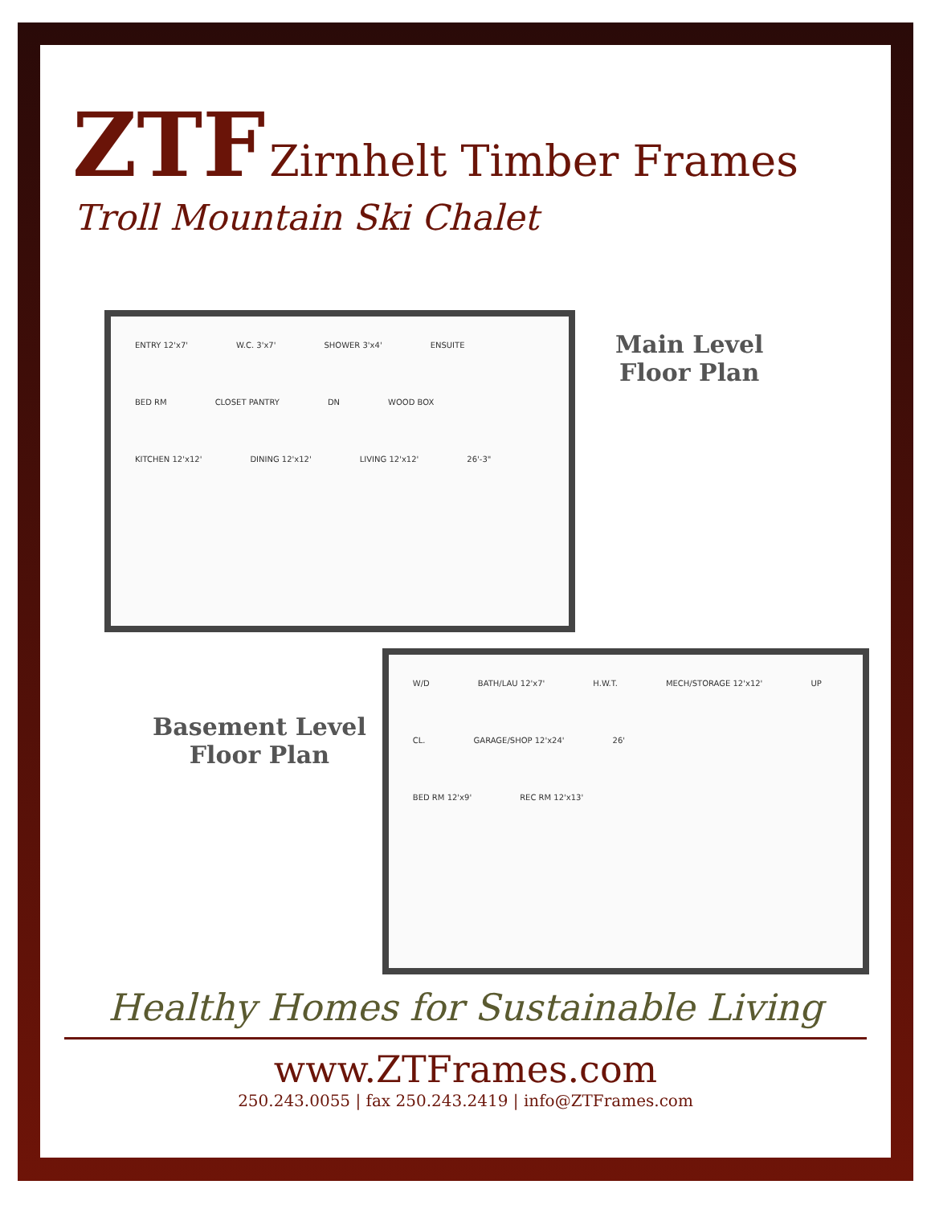ZTF
Zirnhelt Timber Frames
Troll Mountain Ski Chalet
ENTRY 12'x7' W.C. 3'x7' SHOWER 3'x4' ENSUITE BED RM CLOSET PANTRY DN WOOD BOX
KITCHEN 12'x12' DINING 12'x12' LIVING 12'x12' 26'-3"
Main Level
Floor Plan
Basement Level
Floor Plan
W/D BATH/LAU 12'x7' H.W.T. MECH/STORAGE 12'x12' UP
CL. GARAGE/SHOP 12'x24' 26'
BED RM 12'x9' REC RM 12'x13'
Healthy Homes for Sustainable Living
www.ZTFrames.com
250.243.0055 | fax 250.243.2419 | info@ZTFrames.com